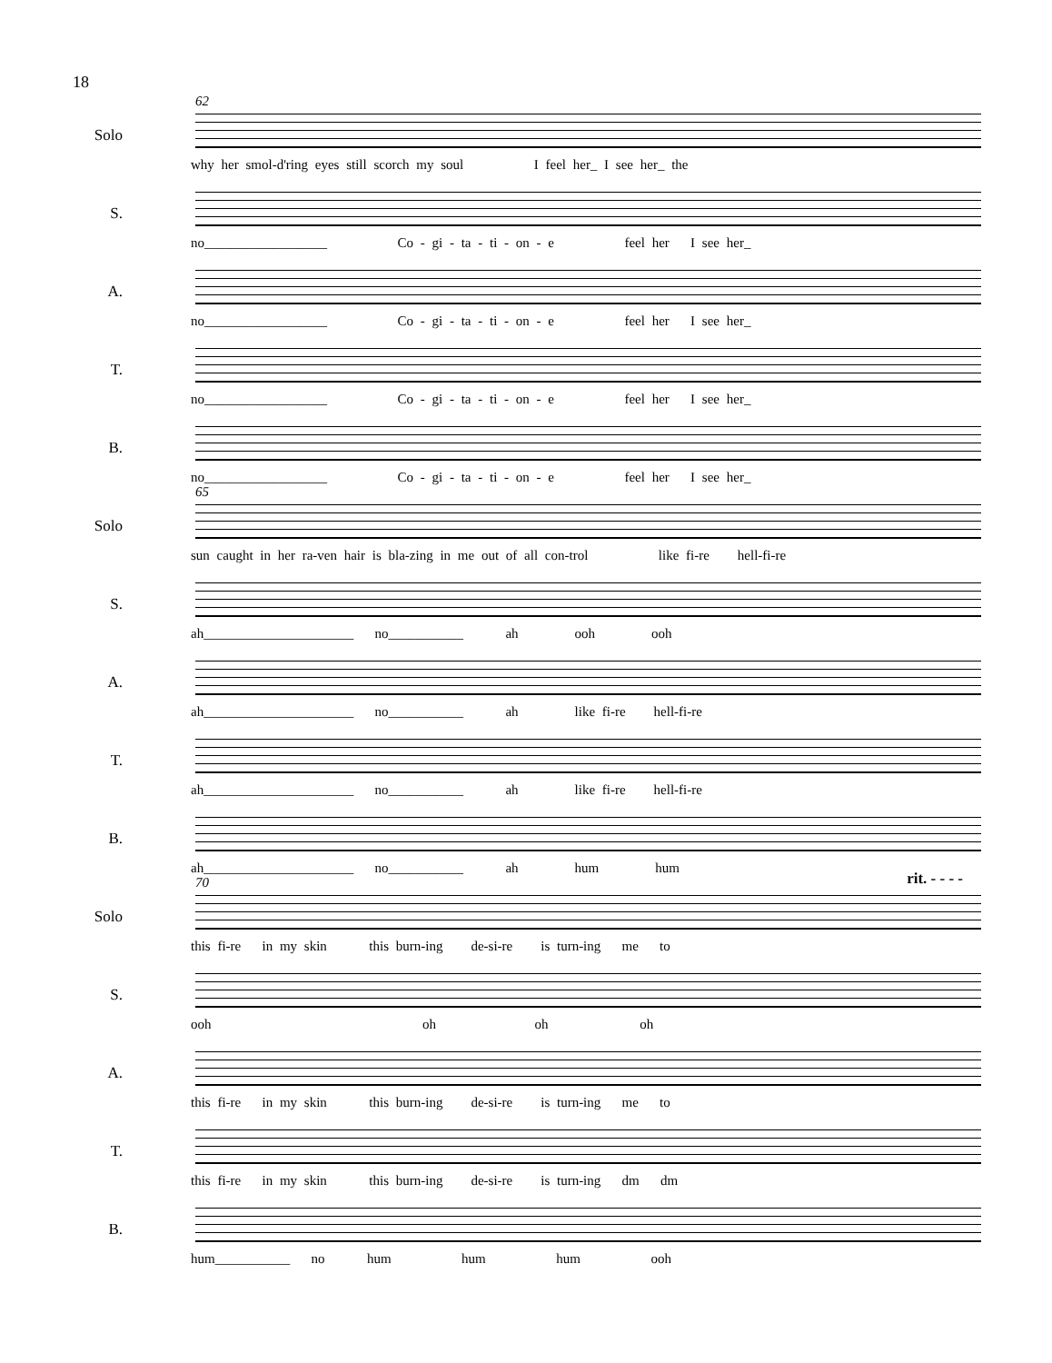18
62
Solo
why her smol-d'ring eyes still scorch my soul I feel her_ I see her_ the
S.
no__________________ Co - gi - ta - ti - on - e feel her I see her_
A.
no__________________ Co - gi - ta - ti - on - e feel her I see her_
T.
no__________________ Co - gi - ta - ti - on - e feel her I see her_
B.
no__________________ Co - gi - ta - ti - on - e feel her I see her_
65
Solo
sun caught in her ra-ven hair is bla-zing in me out of all con-trol like fi-re hell-fi-re
S.
ah______________________ no___________ ah ooh ooh
A.
ah______________________ no___________ ah like fi-re hell-fi-re
T.
ah______________________ no___________ ah like fi-re hell-fi-re
B.
ah______________________ no___________ ah hum hum
70 rit. - - - -
Solo
this fi-re in my skin this burn-ing de-si-re is turn-ing me to
S.
ooh oh oh oh
A.
this fi-re in my skin this burn-ing de-si-re is turn-ing me to
T.
this fi-re in my skin this burn-ing de-si-re is turn-ing dm dm
B.
hum___________ no hum hum hum ooh